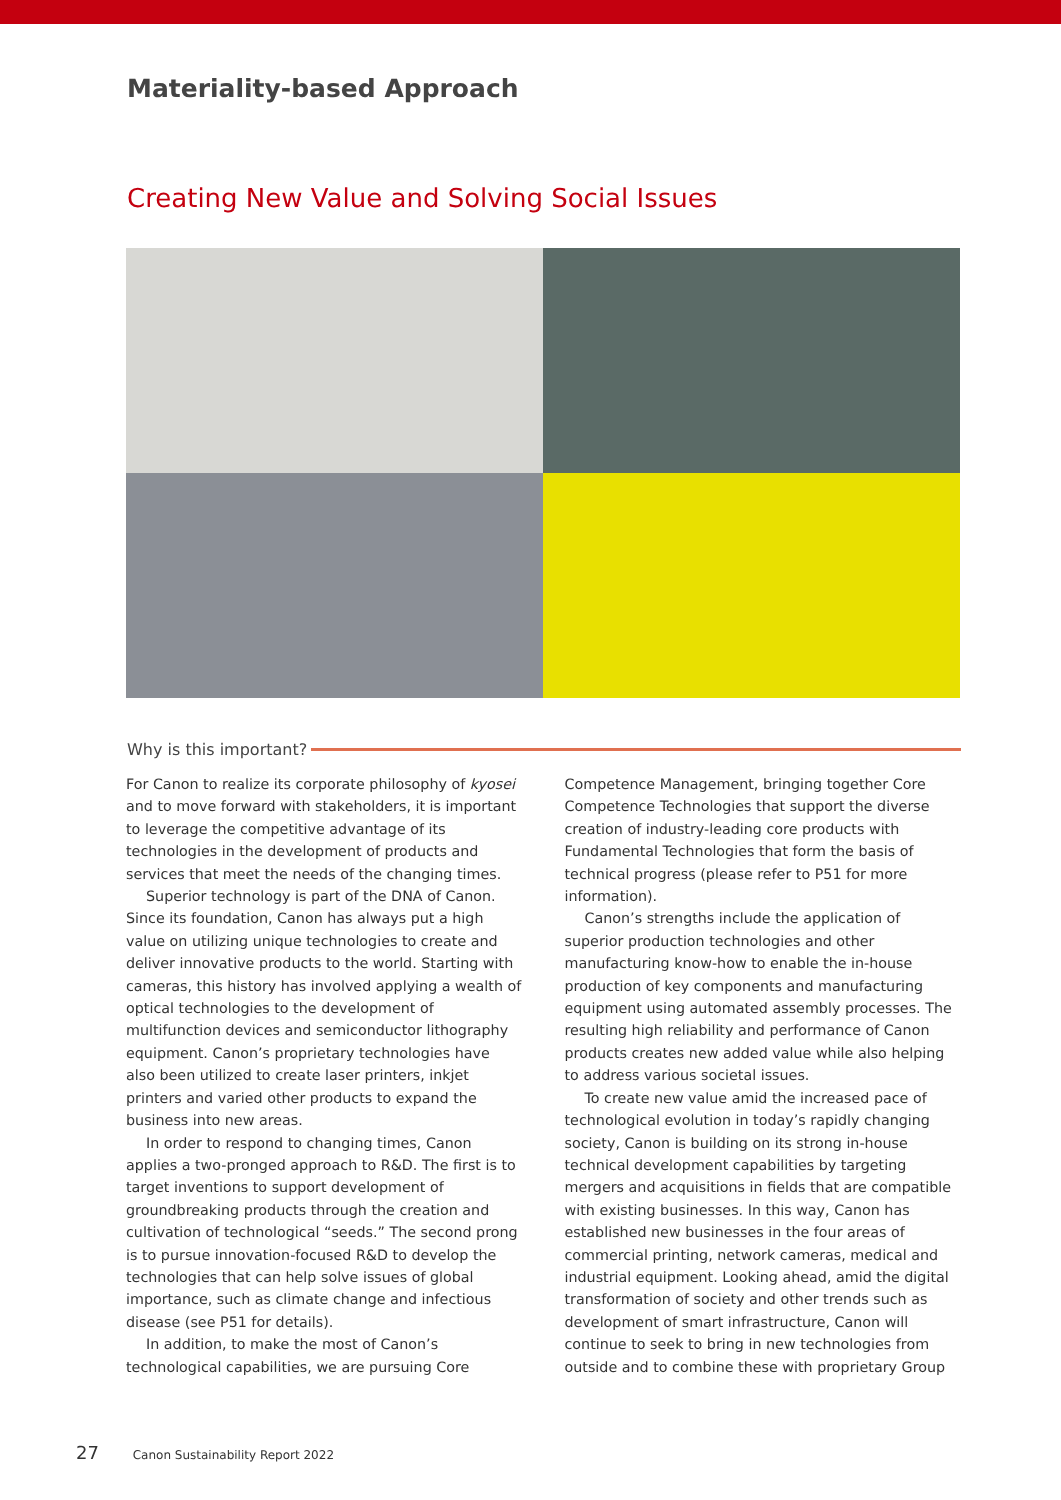Materiality-based Approach
Creating New Value and Solving Social Issues
Why is this important?
For Canon to realize its corporate philosophy of kyosei and to move forward with stakeholders, it is important to leverage the competitive advantage of its technologies in the development of products and services that meet the needs of the changing times.
Superior technology is part of the DNA of Canon. Since its foundation, Canon has always put a high value on utilizing unique technologies to create and deliver innovative products to the world. Starting with cameras, this history has involved applying a wealth of optical technologies to the development of multifunction devices and semiconductor lithography equipment. Canon’s proprietary technologies have also been utilized to create laser printers, inkjet printers and varied other products to expand the business into new areas.
In order to respond to changing times, Canon applies a two-pronged approach to R&D. The first is to target inventions to support development of groundbreaking products through the creation and cultivation of technological “seeds.” The second prong is to pursue innovation-focused R&D to develop the technologies that can help solve issues of global importance, such as climate change and infectious disease (see P51 for details).
In addition, to make the most of Canon’s technological capabilities, we are pursuing Core Competence Management, bringing together Core Competence Technologies that support the diverse creation of industry-leading core products with Fundamental Technologies that form the basis of technical progress (please refer to P51 for more information).
Canon’s strengths include the application of superior production technologies and other manufacturing know-how to enable the in-house production of key components and manufacturing equipment using automated assembly processes. The resulting high reliability and performance of Canon products creates new added value while also helping to address various societal issues.
To create new value amid the increased pace of technological evolution in today’s rapidly changing society, Canon is building on its strong in-house technical development capabilities by targeting mergers and acquisitions in fields that are compatible with existing businesses. In this way, Canon has established new businesses in the four areas of commercial printing, network cameras, medical and industrial equipment. Looking ahead, amid the digital transformation of society and other trends such as development of smart infrastructure, Canon will continue to seek to bring in new technologies from outside and to combine these with proprietary Group
27 Canon Sustainability Report 2022